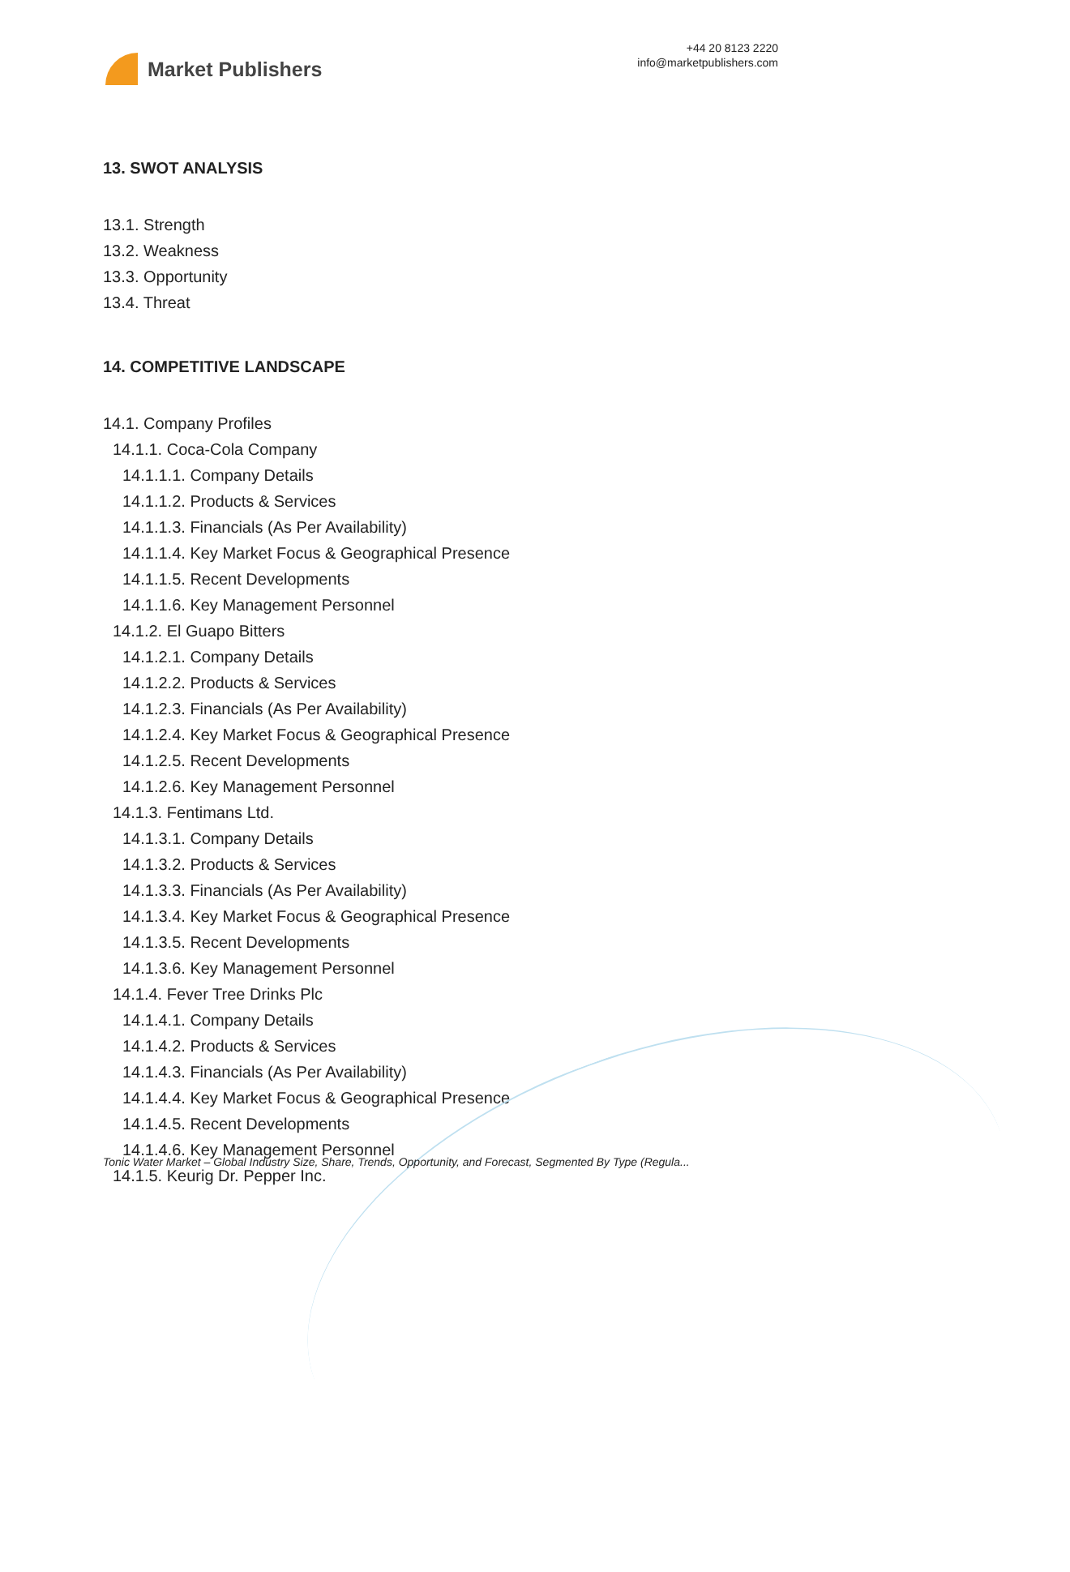Market Publishers
+44 20 8123 2220
info@marketpublishers.com
13. SWOT ANALYSIS
13.1. Strength
13.2. Weakness
13.3. Opportunity
13.4. Threat
14. COMPETITIVE LANDSCAPE
14.1. Company Profiles
14.1.1. Coca-Cola Company
14.1.1.1. Company Details
14.1.1.2. Products & Services
14.1.1.3. Financials (As Per Availability)
14.1.1.4. Key Market Focus & Geographical Presence
14.1.1.5. Recent Developments
14.1.1.6. Key Management Personnel
14.1.2. El Guapo Bitters
14.1.2.1. Company Details
14.1.2.2. Products & Services
14.1.2.3. Financials (As Per Availability)
14.1.2.4. Key Market Focus & Geographical Presence
14.1.2.5. Recent Developments
14.1.2.6. Key Management Personnel
14.1.3. Fentimans Ltd.
14.1.3.1. Company Details
14.1.3.2. Products & Services
14.1.3.3. Financials (As Per Availability)
14.1.3.4. Key Market Focus & Geographical Presence
14.1.3.5. Recent Developments
14.1.3.6. Key Management Personnel
14.1.4. Fever Tree Drinks Plc
14.1.4.1. Company Details
14.1.4.2. Products & Services
14.1.4.3. Financials (As Per Availability)
14.1.4.4. Key Market Focus & Geographical Presence
14.1.4.5. Recent Developments
14.1.4.6. Key Management Personnel
14.1.5. Keurig Dr. Pepper Inc.
Tonic Water Market – Global Industry Size, Share, Trends, Opportunity, and Forecast, Segmented By Type (Regula...